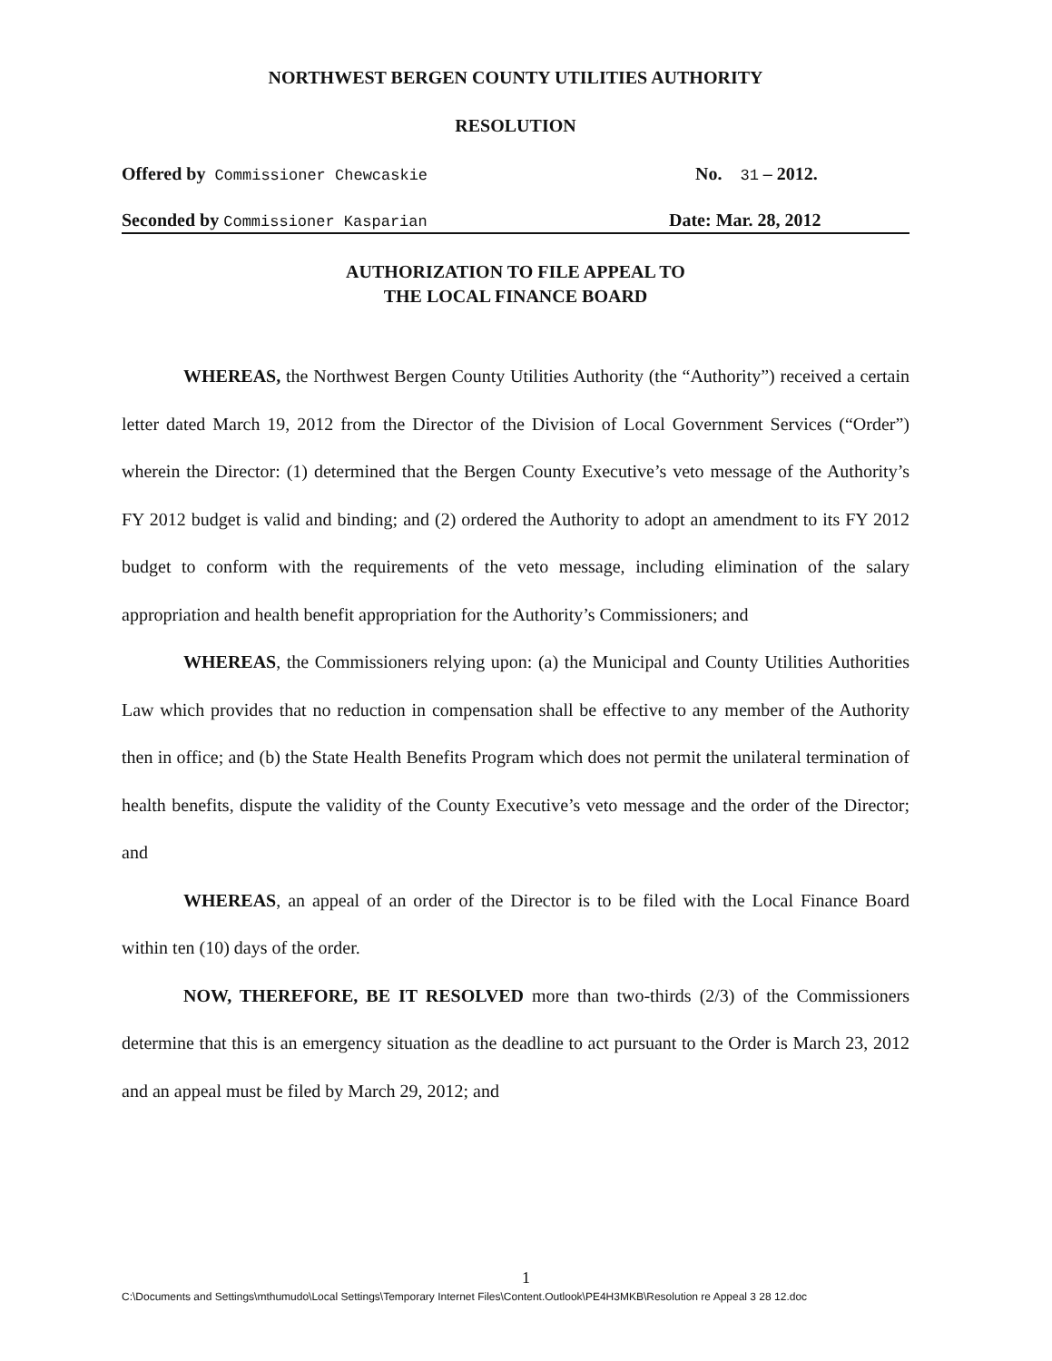NORTHWEST BERGEN COUNTY UTILITIES AUTHORITY
RESOLUTION
Offered by Commissioner Chewcaskie No. 31 – 2012.
Seconded by Commissioner Kasparian Date: Mar. 28, 2012
AUTHORIZATION TO FILE APPEAL TO
THE LOCAL FINANCE BOARD
WHEREAS, the Northwest Bergen County Utilities Authority (the “Authority”) received a certain letter dated March 19, 2012 from the Director of the Division of Local Government Services (“Order”) wherein the Director: (1) determined that the Bergen County Executive’s veto message of the Authority’s FY 2012 budget is valid and binding; and (2) ordered the Authority to adopt an amendment to its FY 2012 budget to conform with the requirements of the veto message, including elimination of the salary appropriation and health benefit appropriation for the Authority’s Commissioners; and
WHEREAS, the Commissioners relying upon: (a) the Municipal and County Utilities Authorities Law which provides that no reduction in compensation shall be effective to any member of the Authority then in office; and (b) the State Health Benefits Program which does not permit the unilateral termination of health benefits, dispute the validity of the County Executive’s veto message and the order of the Director; and
WHEREAS, an appeal of an order of the Director is to be filed with the Local Finance Board within ten (10) days of the order.
NOW, THEREFORE, BE IT RESOLVED more than two-thirds (2/3) of the Commissioners determine that this is an emergency situation as the deadline to act pursuant to the Order is March 23, 2012 and an appeal must be filed by March 29, 2012; and
1
C:\Documents and Settings\mthumudo\Local Settings\Temporary Internet Files\Content.Outlook\PE4H3MKB\Resolution re Appeal 3 28 12.doc